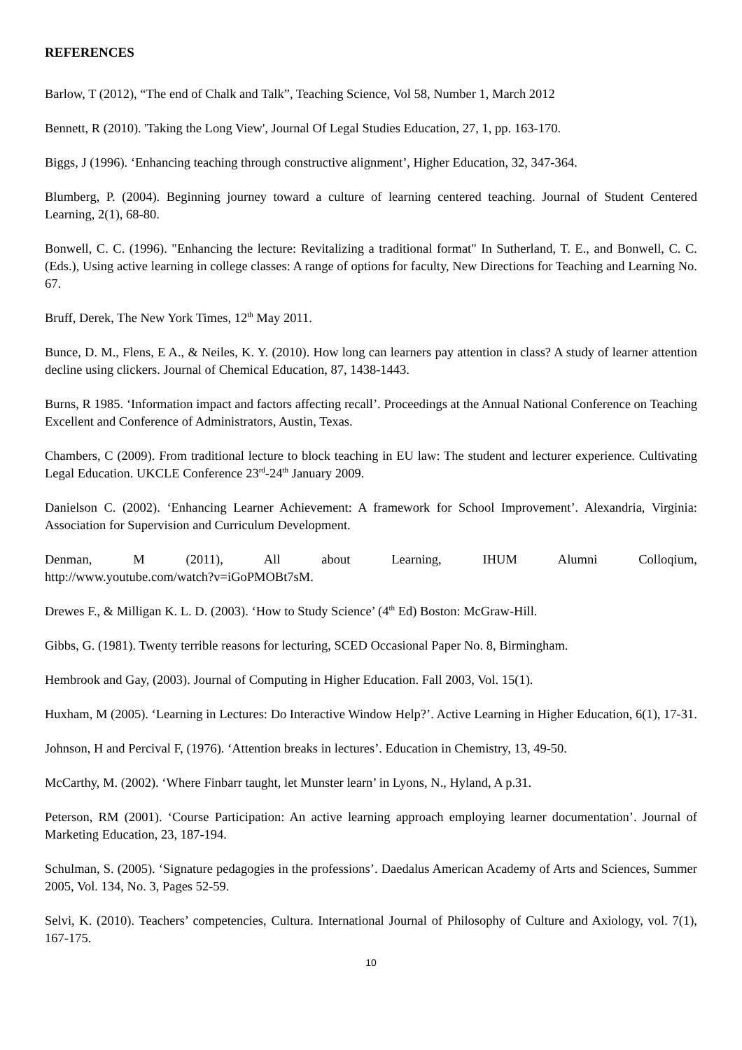REFERENCES
Barlow, T (2012), “The end of Chalk and Talk”, Teaching Science, Vol 58, Number 1, March 2012
Bennett, R (2010). 'Taking the Long View', Journal Of Legal Studies Education, 27, 1, pp. 163-170.
Biggs, J (1996). ‘Enhancing teaching through constructive alignment’, Higher Education, 32, 347-364.
Blumberg, P. (2004). Beginning journey toward a culture of learning centered teaching. Journal of Student Centered Learning, 2(1), 68-80.
Bonwell, C. C. (1996). "Enhancing the lecture: Revitalizing a traditional format" In Sutherland, T. E., and Bonwell, C. C. (Eds.), Using active learning in college classes: A range of options for faculty, New Directions for Teaching and Learning No. 67.
Bruff, Derek, The New York Times, 12<sup>th</sup> May 2011.
Bunce, D. M., Flens, E A., & Neiles, K. Y. (2010). How long can learners pay attention in class? A study of learner attention decline using clickers. Journal of Chemical Education, 87, 1438-1443.
Burns, R 1985. ‘Information impact and factors affecting recall’. Proceedings at the Annual National Conference on Teaching Excellent and Conference of Administrators, Austin, Texas.
Chambers, C (2009). From traditional lecture to block teaching in EU law: The student and lecturer experience. Cultivating Legal Education. UKCLE Conference 23<sup>rd</sup>-24<sup>th</sup> January 2009.
Danielson C. (2002). ‘Enhancing Learner Achievement: A framework for School Improvement’. Alexandria, Virginia: Association for Supervision and Curriculum Development.
Denman, M (2011), All about Learning, IHUM Alumni Colloqium,
http://www.youtube.com/watch?v=iGoPMOBt7sM.
Drewes F., & Milligan K. L. D. (2003). ‘How to Study Science’ (4<sup>th</sup> Ed) Boston: McGraw-Hill.
Gibbs, G. (1981). Twenty terrible reasons for lecturing, SCED Occasional Paper No. 8, Birmingham.
Hembrook and Gay, (2003). Journal of Computing in Higher Education. Fall 2003, Vol. 15(1).
Huxham, M (2005). ‘Learning in Lectures: Do Interactive Window Help?’. Active Learning in Higher Education, 6(1), 17-31.
Johnson, H and Percival F, (1976). ‘Attention breaks in lectures’. Education in Chemistry, 13, 49-50.
McCarthy, M. (2002). ‘Where Finbarr taught, let Munster learn’ in Lyons, N., Hyland, A p.31.
Peterson, RM (2001). ‘Course Participation: An active learning approach employing learner documentation’. Journal of Marketing Education, 23, 187-194.
Schulman, S. (2005). ‘Signature pedagogies in the professions’. Daedalus American Academy of Arts and Sciences, Summer 2005, Vol. 134, No. 3, Pages 52-59.
Selvi, K. (2010). Teachers’ competencies, Cultura. International Journal of Philosophy of Culture and Axiology, vol. 7(1), 167-175.
10